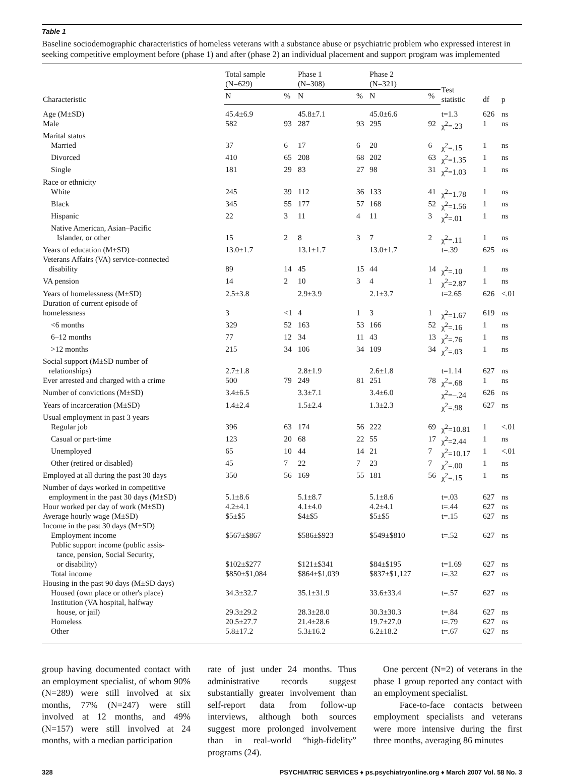Table 1
Baseline sociodemographic characteristics of homeless veterans with a substance abuse or psychiatric problem who expressed interest in seeking competitive employment before (phase 1) and after (phase 2) an individual placement and support program was implemented
| Characteristic | Total sample (N=629) | | Phase 1 (N=308) | | Phase 2 (N=321) | | Test statistic | df | p |
| --- | --- | --- | --- | --- | --- | --- | --- | --- | --- |
| | N | % | N | % | N | % | | | |
| Age (M±SD) | 45.4±6.9 | | 45.8±7.1 | | 45.0±6.6 | | t=1.3 | 626 | ns |
| Male | 582 | 93 | 287 | 93 | 295 | 92 | χ<sup>2</sup>=.23 | 1 | ns |
| Marital status | | | | | | | | | |
| Married | 37 | 6 | 17 | 6 | 20 | 6 | χ<sup>2</sup>=.15 | 1 | ns |
| Divorced | 410 | 65 | 208 | 68 | 202 | 63 | χ<sup>2</sup>=1.35 | 1 | ns |
| Single | 181 | 29 | 83 | 27 | 98 | 31 | χ<sup>2</sup>=1.03 | 1 | ns |
| Race or ethnicity | | | | | | | | | |
| White | 245 | 39 | 112 | 36 | 133 | 41 | χ<sup>2</sup>=1.78 | 1 | ns |
| Black | 345 | 55 | 177 | 57 | 168 | 52 | χ<sup>2</sup>=1.56 | 1 | ns |
| Hispanic | 22 | 3 | 11 | 4 | 11 | 3 | χ<sup>2</sup>=.01 | 1 | ns |
| Native American, Asian–Pacific Islander, or other | 15 | 2 | 8 | 3 | 7 | 2 | χ<sup>2</sup>=.11 | 1 | ns |
| Years of education (M±SD) | 13.0±1.7 | | 13.1±1.7 | | 13.0±1.7 | | t=.39 | 625 | ns |
| Veterans Affairs (VA) service-connected disability | 89 | 14 | 45 | 15 | 44 | 14 | χ<sup>2</sup>=.10 | 1 | ns |
| VA pension | 14 | 2 | 10 | 3 | 4 | 1 | χ<sup>2</sup>=2.87 | 1 | ns |
| Years of homelessness (M±SD) | 2.5±3.8 | | 2.9±3.9 | | 2.1±3.7 | | t=2.65 | 626 | <.01 |
| Duration of current episode of homelessness | 3 | <1 | 4 | 1 | 3 | 1 | χ<sup>2</sup>=1.67 | 619 | ns |
| <6 months | 329 | 52 | 163 | 53 | 166 | 52 | χ<sup>2</sup>=.16 | 1 | ns |
| 6–12 months | 77 | 12 | 34 | 11 | 43 | 13 | χ<sup>2</sup>=.76 | 1 | ns |
| >12 months | 215 | 34 | 106 | 34 | 109 | 34 | χ<sup>2</sup>=.03 | 1 | ns |
| Social support (M±SD number of relationships) | 2.7±1.8 | | 2.8±1.9 | | 2.6±1.8 | | t=1.14 | 627 | ns |
| Ever arrested and charged with a crime | 500 | 79 | 249 | 81 | 251 | 78 | χ<sup>2</sup>=.68 | 1 | ns |
| Number of convictions (M±SD) | 3.4±6.5 | | 3.3±7.1 | | 3.4±6.0 | | χ<sup>2</sup>=–.24 | 626 | ns |
| Years of incarceration (M±SD) | 1.4±2.4 | | 1.5±2.4 | | 1.3±2.3 | | χ<sup>2</sup>=.98 | 627 | ns |
| Usual employment in past 3 years | | | | | | | | | |
| Regular job | 396 | 63 | 174 | 56 | 222 | 69 | χ<sup>2</sup>=10.81 | 1 | <.01 |
| Casual or part-time | 123 | 20 | 68 | 22 | 55 | 17 | χ<sup>2</sup>=2.44 | 1 | ns |
| Unemployed | 65 | 10 | 44 | 14 | 21 | 7 | χ<sup>2</sup>=10.17 | 1 | <.01 |
| Other (retired or disabled) | 45 | 7 | 22 | 7 | 23 | 7 | χ<sup>2</sup>=.00 | 1 | ns |
| Employed at all during the past 30 days | 350 | 56 | 169 | 55 | 181 | 56 | χ<sup>2</sup>=.15 | 1 | ns |
| Number of days worked in competitive employment in the past 30 days (M±SD) | 5.1±8.6 | | 5.1±8.7 | | 5.1±8.6 | | t=.03 | 627 | ns |
| Hour worked per day of work (M±SD) | 4.2±4.1 | | 4.1±4.0 | | 4.2±4.1 | | t=.44 | 627 | ns |
| Average hourly wage (M±SD) | $5±$5 | | $4±$5 | | $5±$5 | | t=.15 | 627 | ns |
| Income in the past 30 days (M±SD) | | | | | | | | | |
| Employment income | $567±$867 | | $586±$923 | | $549±$810 | | t=.52 | 627 | ns |
| Public support income (public assis- tance, pension, Social Security, or disability) | $102±$277 | | $121±$341 | | $84±$195 | | t=1.69 | 627 | ns |
| Total income | $850±$1,084 | | $864±$1,039 | | $837±$1,127 | | t=.32 | 627 | ns |
| Housing in the past 90 days (M±SD days) | | | | | | | | | |
| Housed (own place or other's place) | 34.3±32.7 | | 35.1±31.9 | | 33.6±33.4 | | t=.57 | 627 | ns |
| Institution (VA hospital, halfway house, or jail) | 29.3±29.2 | | 28.3±28.0 | | 30.3±30.3 | | t=.84 | 627 | ns |
| Homeless | 20.5±27.7 | | 21.4±28.6 | | 19.7±27.0 | | t=.79 | 627 | ns |
| Other | 5.8±17.2 | | 5.3±16.2 | | 6.2±18.2 | | t=.67 | 627 | ns |
group having documented contact with an employment specialist, of whom 90% (N=289) were still involved at six months, 77% (N=247) were still involved at 12 months, and 49% (N=157) were still involved at 24 months, with a median participation
rate of just under 24 months. Thus administrative records suggest substantially greater involvement than self-report data from follow-up interviews, although both sources suggest more prolonged involvement than in real-world “high-fidelity” programs (24).
One percent (N=2) of veterans in the phase 1 group reported any contact with an employment specialist.
Face-to-face contacts between employment specialists and veterans were more intensive during the first three months, averaging 86 minutes
328 PSYCHIATRIC SERVICES ♦ ps.psychiatryonline.org ♦ March 2007 Vol. 58 No. 3